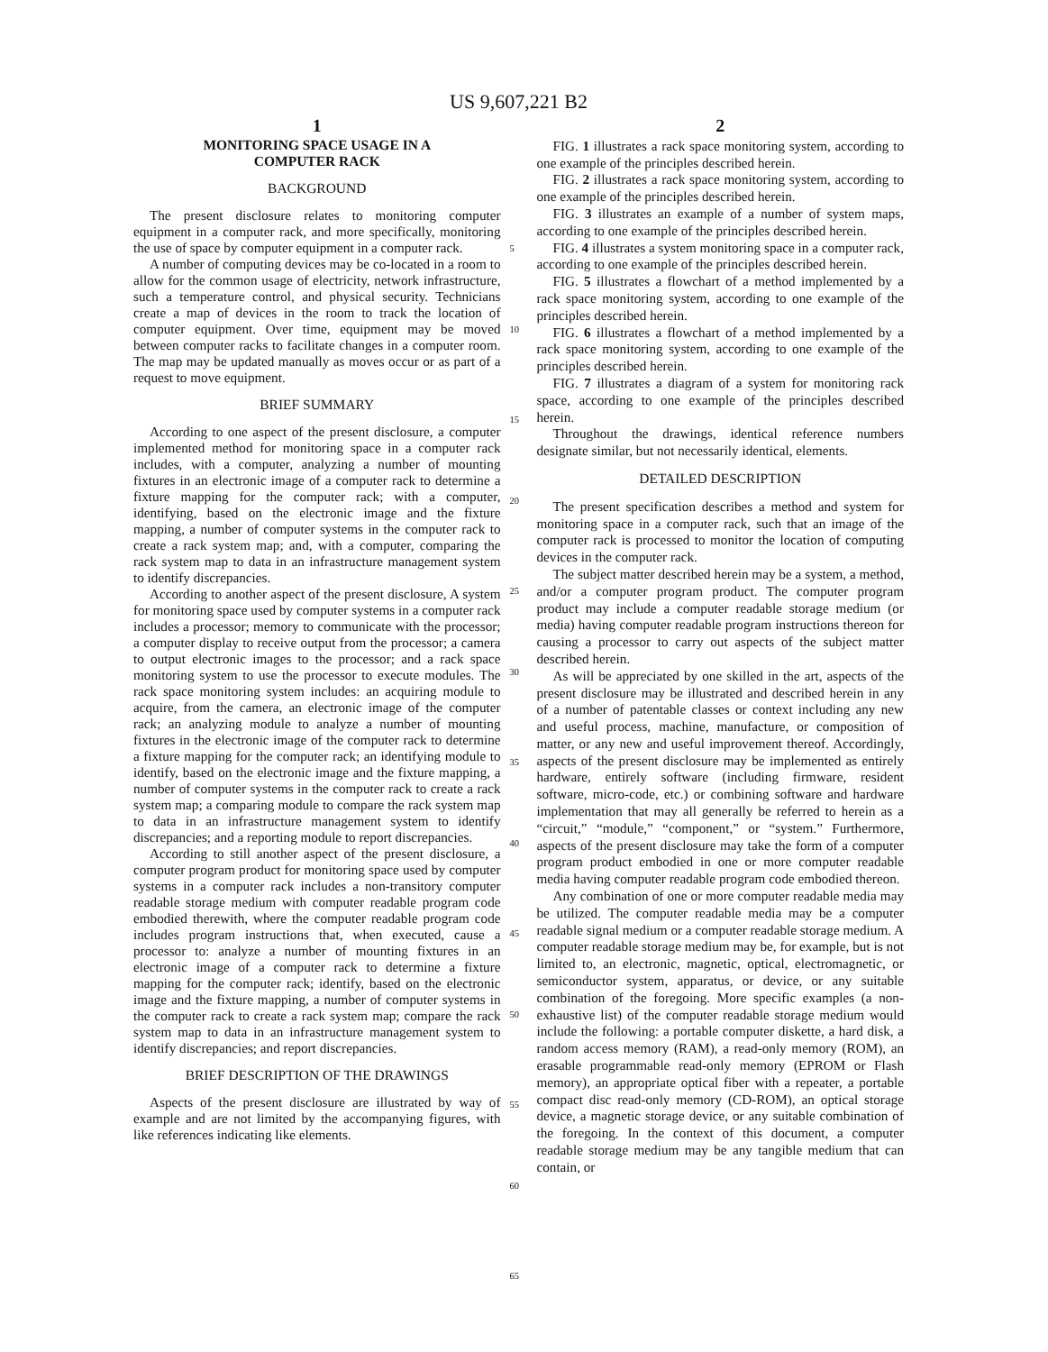US 9,607,221 B2
1
MONITORING SPACE USAGE IN A
COMPUTER RACK
BACKGROUND
The present disclosure relates to monitoring computer equipment in a computer rack, and more specifically, monitoring the use of space by computer equipment in a computer rack.
A number of computing devices may be co-located in a room to allow for the common usage of electricity, network infrastructure, such a temperature control, and physical security. Technicians create a map of devices in the room to track the location of computer equipment. Over time, equipment may be moved between computer racks to facilitate changes in a computer room. The map may be updated manually as moves occur or as part of a request to move equipment.
BRIEF SUMMARY
According to one aspect of the present disclosure, a computer implemented method for monitoring space in a computer rack includes, with a computer, analyzing a number of mounting fixtures in an electronic image of a computer rack to determine a fixture mapping for the computer rack; with a computer, identifying, based on the electronic image and the fixture mapping, a number of computer systems in the computer rack to create a rack system map; and, with a computer, comparing the rack system map to data in an infrastructure management system to identify discrepancies.
According to another aspect of the present disclosure, A system for monitoring space used by computer systems in a computer rack includes a processor; memory to communicate with the processor; a computer display to receive output from the processor; a camera to output electronic images to the processor; and a rack space monitoring system to use the processor to execute modules. The rack space monitoring system includes: an acquiring module to acquire, from the camera, an electronic image of the computer rack; an analyzing module to analyze a number of mounting fixtures in the electronic image of the computer rack to determine a fixture mapping for the computer rack; an identifying module to identify, based on the electronic image and the fixture mapping, a number of computer systems in the computer rack to create a rack system map; a comparing module to compare the rack system map to data in an infrastructure management system to identify discrepancies; and a reporting module to report discrepancies.
According to still another aspect of the present disclosure, a computer program product for monitoring space used by computer systems in a computer rack includes a non-transitory computer readable storage medium with computer readable program code embodied therewith, where the computer readable program code includes program instructions that, when executed, cause a processor to: analyze a number of mounting fixtures in an electronic image of a computer rack to determine a fixture mapping for the computer rack; identify, based on the electronic image and the fixture mapping, a number of computer systems in the computer rack to create a rack system map; compare the rack system map to data in an infrastructure management system to identify discrepancies; and report discrepancies.
BRIEF DESCRIPTION OF THE DRAWINGS
Aspects of the present disclosure are illustrated by way of example and are not limited by the accompanying figures, with like references indicating like elements.
5
10
15
20
25
30
35
40
45
50
55
60
65
2
FIG. 1 illustrates a rack space monitoring system, according to one example of the principles described herein.
FIG. 2 illustrates a rack space monitoring system, according to one example of the principles described herein.
FIG. 3 illustrates an example of a number of system maps, according to one example of the principles described herein.
FIG. 4 illustrates a system monitoring space in a computer rack, according to one example of the principles described herein.
FIG. 5 illustrates a flowchart of a method implemented by a rack space monitoring system, according to one example of the principles described herein.
FIG. 6 illustrates a flowchart of a method implemented by a rack space monitoring system, according to one example of the principles described herein.
FIG. 7 illustrates a diagram of a system for monitoring rack space, according to one example of the principles described herein.
Throughout the drawings, identical reference numbers designate similar, but not necessarily identical, elements.
DETAILED DESCRIPTION
The present specification describes a method and system for monitoring space in a computer rack, such that an image of the computer rack is processed to monitor the location of computing devices in the computer rack.
The subject matter described herein may be a system, a method, and/or a computer program product. The computer program product may include a computer readable storage medium (or media) having computer readable program instructions thereon for causing a processor to carry out aspects of the subject matter described herein.
As will be appreciated by one skilled in the art, aspects of the present disclosure may be illustrated and described herein in any of a number of patentable classes or context including any new and useful process, machine, manufacture, or composition of matter, or any new and useful improvement thereof. Accordingly, aspects of the present disclosure may be implemented as entirely hardware, entirely software (including firmware, resident software, micro-code, etc.) or combining software and hardware implementation that may all generally be referred to herein as a “circuit,” “module,” “component,” or “system.” Furthermore, aspects of the present disclosure may take the form of a computer program product embodied in one or more computer readable media having computer readable program code embodied thereon.
Any combination of one or more computer readable media may be utilized. The computer readable media may be a computer readable signal medium or a computer readable storage medium. A computer readable storage medium may be, for example, but is not limited to, an electronic, magnetic, optical, electromagnetic, or semiconductor system, apparatus, or device, or any suitable combination of the foregoing. More specific examples (a non-exhaustive list) of the computer readable storage medium would include the following: a portable computer diskette, a hard disk, a random access memory (RAM), a read-only memory (ROM), an erasable programmable read-only memory (EPROM or Flash memory), an appropriate optical fiber with a repeater, a portable compact disc read-only memory (CD-ROM), an optical storage device, a magnetic storage device, or any suitable combination of the foregoing. In the context of this document, a computer readable storage medium may be any tangible medium that can contain, or